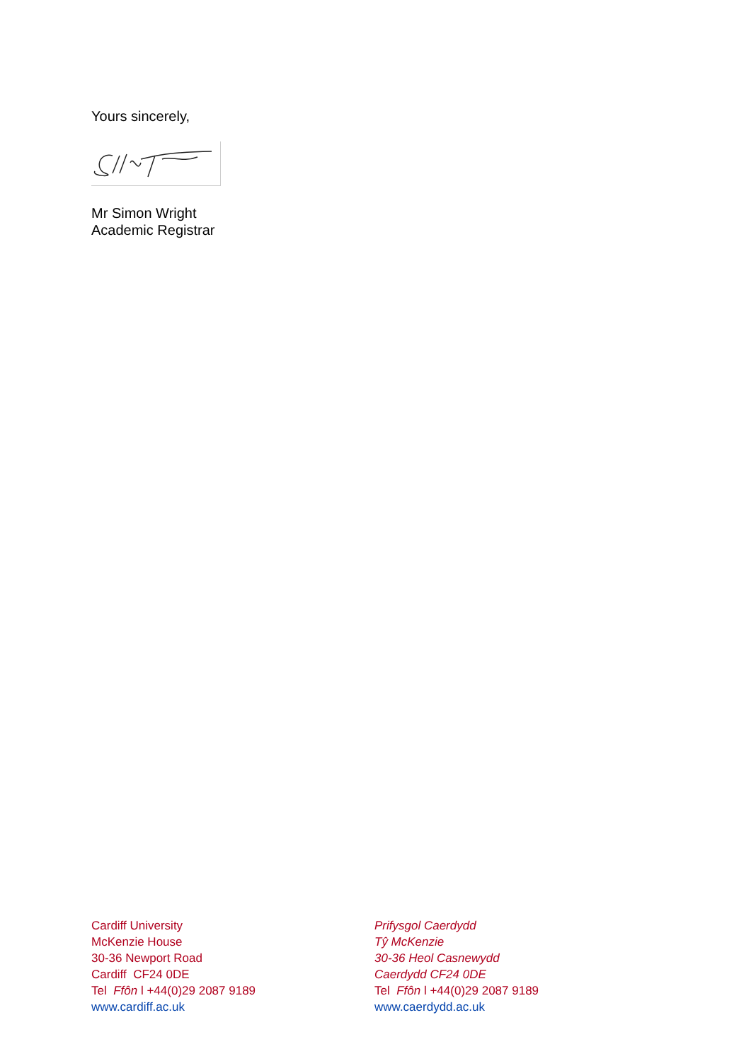Yours sincerely,
Mr Simon Wright
Academic Registrar
Cardiff University
McKenzie House
30-36 Newport Road
Cardiff CF24 0DE
Tel Ffôn l +44(0)29 2087 9189
www.cardiff.ac.uk
Prifysgol Caerdydd
Tŷ McKenzie
30-36 Heol Casnewydd
Caerdydd CF24 0DE
Tel Ffôn l +44(0)29 2087 9189
www.caerdydd.ac.uk